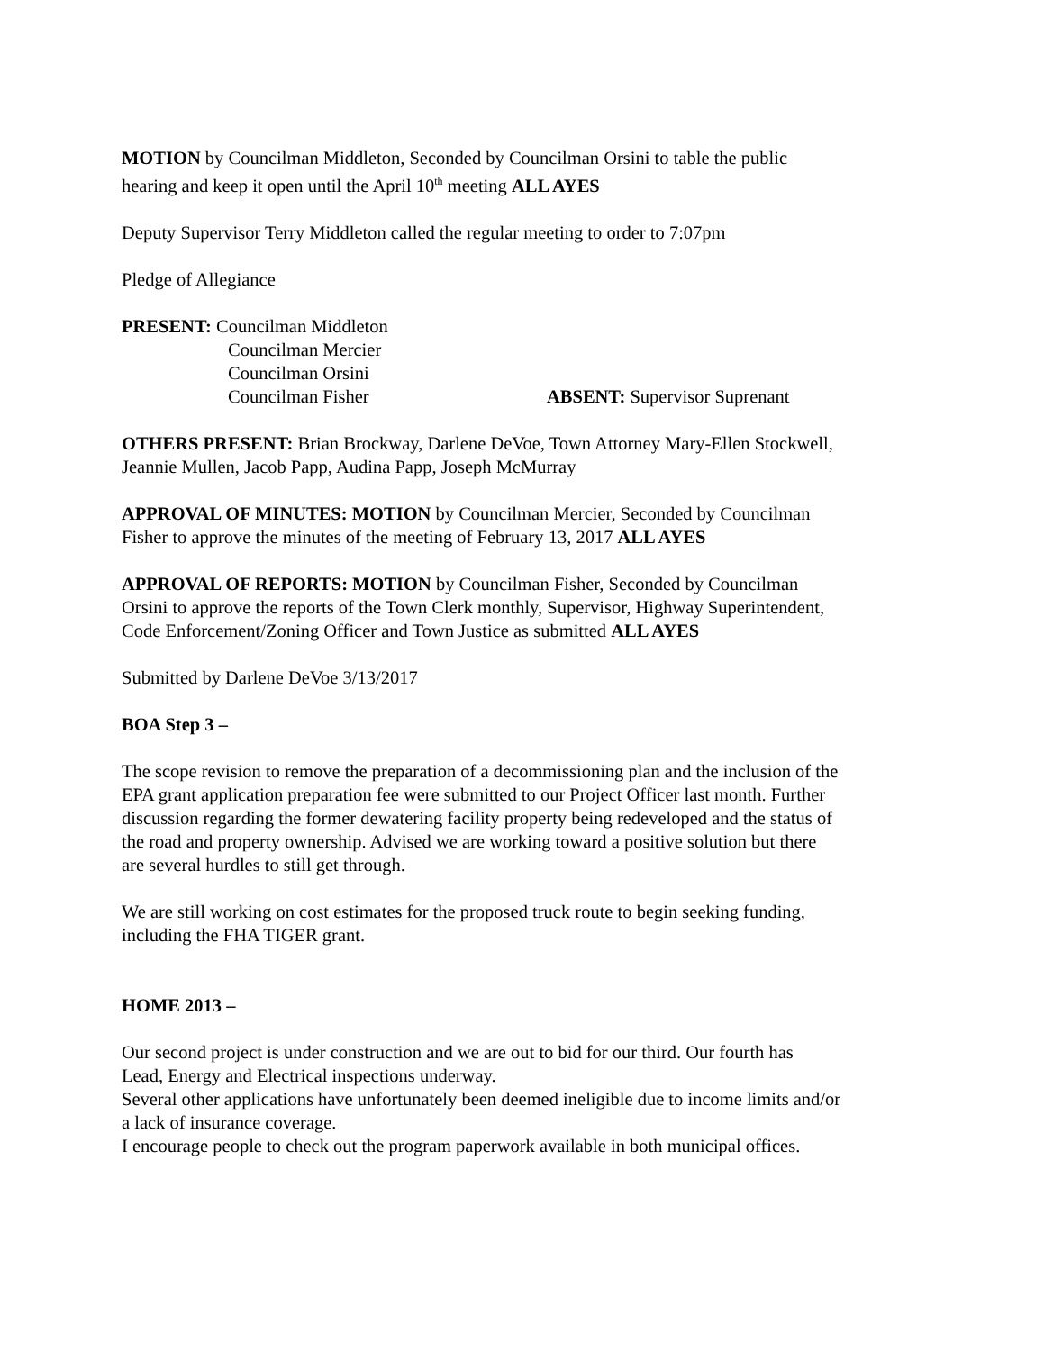MOTION by Councilman Middleton, Seconded by Councilman Orsini to table the public
hearing and keep it open until the April 10<sup>th</sup> meeting ALL AYES
Deputy Supervisor Terry Middleton called the regular meeting to order to 7:07pm
Pledge of Allegiance
PRESENT: Councilman Middleton
Councilman Mercier
Councilman Orsini
Councilman Fisher ABSENT: Supervisor Suprenant
OTHERS PRESENT: Brian Brockway, Darlene DeVoe, Town Attorney Mary-Ellen Stockwell,
Jeannie Mullen, Jacob Papp, Audina Papp, Joseph McMurray
APPROVAL OF MINUTES: MOTION by Councilman Mercier, Seconded by Councilman
Fisher to approve the minutes of the meeting of February 13, 2017 ALL AYES
APPROVAL OF REPORTS: MOTION by Councilman Fisher, Seconded by Councilman
Orsini to approve the reports of the Town Clerk monthly, Supervisor, Highway Superintendent,
Code Enforcement/Zoning Officer and Town Justice as submitted ALL AYES
Submitted by Darlene DeVoe 3/13/2017
BOA Step 3 –
The scope revision to remove the preparation of a decommissioning plan and the inclusion of the
EPA grant application preparation fee were submitted to our Project Officer last month. Further
discussion regarding the former dewatering facility property being redeveloped and the status of
the road and property ownership. Advised we are working toward a positive solution but there
are several hurdles to still get through.
We are still working on cost estimates for the proposed truck route to begin seeking funding,
including the FHA TIGER grant.
HOME 2013 –
Our second project is under construction and we are out to bid for our third. Our fourth has
Lead, Energy and Electrical inspections underway.
Several other applications have unfortunately been deemed ineligible due to income limits and/or
a lack of insurance coverage.
I encourage people to check out the program paperwork available in both municipal offices.